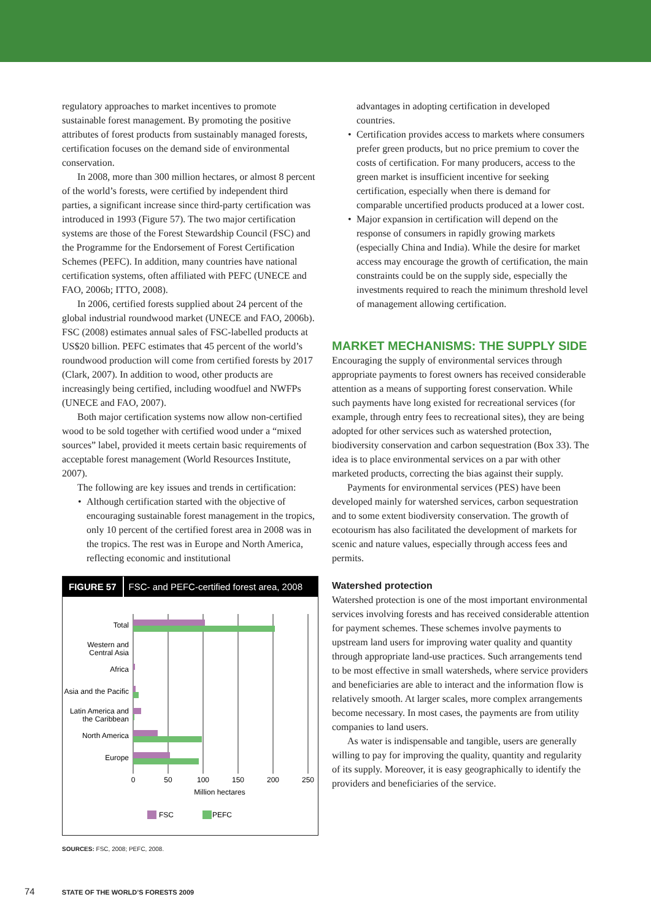regulatory approaches to market incentives to promote sustainable forest management. By promoting the positive attributes of forest products from sustainably managed forests, certification focuses on the demand side of environmental conservation.
In 2008, more than 300 million hectares, or almost 8 percent of the world’s forests, were certified by independent third parties, a significant increase since third-party certification was introduced in 1993 (Figure 57). The two major certification systems are those of the Forest Stewardship Council (FSC) and the Programme for the Endorsement of Forest Certification Schemes (PEFC). In addition, many countries have national certification systems, often affiliated with PEFC (UNECE and FAO, 2006b; ITTO, 2008).
In 2006, certified forests supplied about 24 percent of the global industrial roundwood market (UNECE and FAO, 2006b). FSC (2008) estimates annual sales of FSC-labelled products at US$20 billion. PEFC estimates that 45 percent of the world’s roundwood production will come from certified forests by 2017 (Clark, 2007). In addition to wood, other products are increasingly being certified, including woodfuel and NWFPs (UNECE and FAO, 2007).
Both major certification systems now allow non-certified wood to be sold together with certified wood under a “mixed sources” label, provided it meets certain basic requirements of acceptable forest management (World Resources Institute, 2007).
The following are key issues and trends in certification:
• Although certification started with the objective of encouraging sustainable forest management in the tropics, only 10 percent of the certified forest area in 2008 was in the tropics. The rest was in Europe and North America, reflecting economic and institutional
FIGURE 57 FSC- and PEFC-certified forest area, 2008
Total
Western and
Central Asia
Africa
Asia and the Pacific
Latin America and
the Caribbean
North America
Europe
0
50
100
150
200
250
Million hectares
FSC
PEFC
SOURCES: FSC, 2008; PEFC, 2008.
advantages in adopting certification in developed countries.
• Certification provides access to markets where consumers prefer green products, but no price premium to cover the costs of certification. For many producers, access to the green market is insufficient incentive for seeking certification, especially when there is demand for comparable uncertified products produced at a lower cost.
• Major expansion in certification will depend on the response of consumers in rapidly growing markets (especially China and India). While the desire for market access may encourage the growth of certification, the main constraints could be on the supply side, especially the investments required to reach the minimum threshold level of management allowing certification.
MARKET MECHANISMS: THE SUPPLY SIDE
Encouraging the supply of environmental services through appropriate payments to forest owners has received considerable attention as a means of supporting forest conservation. While such payments have long existed for recreational services (for example, through entry fees to recreational sites), they are being adopted for other services such as watershed protection, biodiversity conservation and carbon sequestration (Box 33). The idea is to place environmental services on a par with other marketed products, correcting the bias against their supply.
Payments for environmental services (PES) have been developed mainly for watershed services, carbon sequestration and to some extent biodiversity conservation. The growth of ecotourism has also facilitated the development of markets for scenic and nature values, especially through access fees and permits.
Watershed protection
Watershed protection is one of the most important environmental services involving forests and has received considerable attention for payment schemes. These schemes involve payments to upstream land users for improving water quality and quantity through appropriate land-use practices. Such arrangements tend to be most effective in small watersheds, where service providers and beneficiaries are able to interact and the information flow is relatively smooth. At larger scales, more complex arrangements become necessary. In most cases, the payments are from utility companies to land users.
As water is indispensable and tangible, users are generally willing to pay for improving the quality, quantity and regularity of its supply. Moreover, it is easy geographically to identify the providers and beneficiaries of the service.
74 STATE OF THE WORLD’S FORESTS 2009